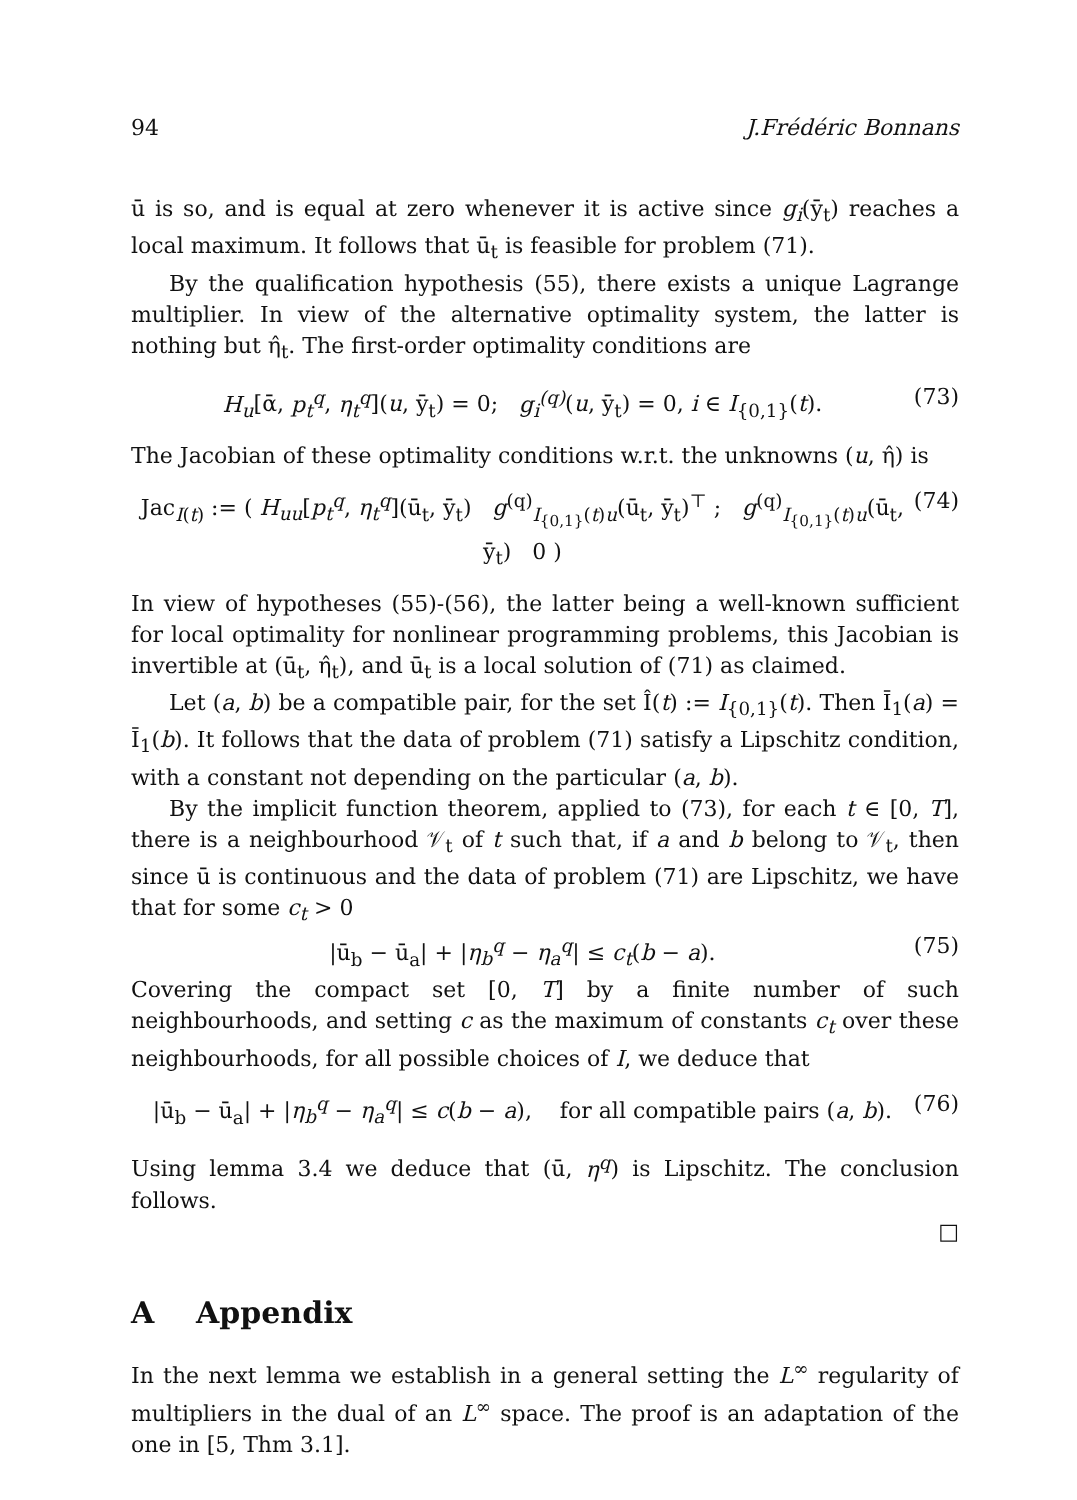94 J.Frédéric Bonnans
ū is so, and is equal at zero whenever it is active since g<sub>i</sub>(ȳ<sub>t</sub>) reaches a local maximum. It follows that ū<sub>t</sub> is feasible for problem (71).
By the qualification hypothesis (55), there exists a unique Lagrange multiplier. In view of the alternative optimality system, the latter is nothing but η̂<sub>t</sub>. The first-order optimality conditions are
H<sub>u</sub>[ᾱ, p<sub>t</sub><sup>q</sup>, η<sub>t</sub><sup>q</sup>](u, ȳ<sub>t</sub>) = 0; g<sub>i</sub><sup>(q)</sup>(u, ȳ<sub>t</sub>) = 0, i ∈ I<sub>{0,1}</sub>(t). (73)
The Jacobian of these optimality conditions w.r.t. the unknowns (u, η̂) is
Jac<sub>I(t)</sub> := ( H<sub>uu</sub>[p<sub>t</sub><sup>q</sup>, η<sub>t</sub><sup>q</sup>](ū<sub>t</sub>, ȳ<sub>t</sub>) g<sup>(q)</sup><sub>I<sub>{0,1}</sub>(t)u</sub>(ū<sub>t</sub>, ȳ<sub>t</sub>)<sup>⊤</sup> ; g<sup>(q)</sup><sub>I<sub>{0,1}</sub>(t)u</sub>(ū<sub>t</sub>, ȳ<sub>t</sub>) 0 ) (74)
In view of hypotheses (55)-(56), the latter being a well-known sufficient for local optimality for nonlinear programming problems, this Jacobian is invertible at (ū<sub>t</sub>, η̂<sub>t</sub>), and ū<sub>t</sub> is a local solution of (71) as claimed.
Let (a, b) be a compatible pair, for the set Î(t) := I<sub>{0,1}</sub>(t). Then Ī<sub>1</sub>(a) = Ī<sub>1</sub>(b). It follows that the data of problem (71) satisfy a Lipschitz condition, with a constant not depending on the particular (a, b).
By the implicit function theorem, applied to (73), for each t ∈ [0, T], there is a neighbourhood 𝒱<sub>t</sub> of t such that, if a and b belong to 𝒱<sub>t</sub>, then since ū is continuous and the data of problem (71) are Lipschitz, we have that for some c<sub>t</sub> > 0
|ū<sub>b</sub> − ū<sub>a</sub>| + |η<sub>b</sub><sup>q</sup> − η<sub>a</sub><sup>q</sup>| ≤ c<sub>t</sub>(b − a). (75)
Covering the compact set [0, T] by a finite number of such neighbourhoods, and setting c as the maximum of constants c<sub>t</sub> over these neighbourhoods, for all possible choices of I, we deduce that
|ū<sub>b</sub> − ū<sub>a</sub>| + |η<sub>b</sub><sup>q</sup> − η<sub>a</sub><sup>q</sup>| ≤ c(b − a), for all compatible pairs (a, b). (76)
Using lemma 3.4 we deduce that (ū, η<sup>q</sup>) is Lipschitz. The conclusion follows.
□
A Appendix
In the next lemma we establish in a general setting the L<sup>∞</sup> regularity of multipliers in the dual of an L<sup>∞</sup> space. The proof is an adaptation of the one in [5, Thm 3.1].